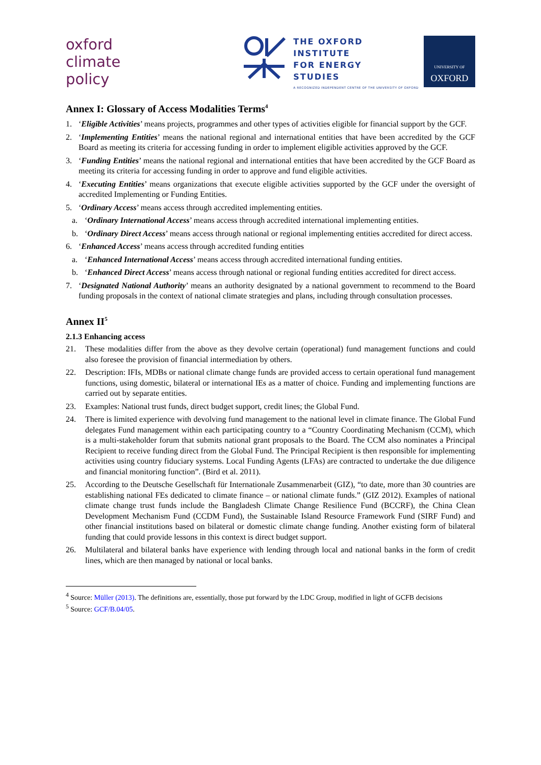oxford
climate
policy
THE OXFORD
INSTITUTE
FOR ENERGY
STUDIES
A RECOGNIZED INDEPENDENT CENTRE OF THE UNIVERSITY OF OXFORD
UNIVERSITY OF
OXFORD
Annex I: Glossary of Access Modalities Terms<sup>4</sup>
1. ‘Eligible Activities’ means projects, programmes and other types of activities eligible for financial support by the GCF.
2. ‘Implementing Entities’ means the national regional and international entities that have been accredited by the GCF Board as meeting its criteria for accessing funding in order to implement eligible activities approved by the GCF.
3. ‘Funding Entities’ means the national regional and international entities that have been accredited by the GCF Board as meeting its criteria for accessing funding in order to approve and fund eligible activities.
4. ‘Executing Entities’ means organizations that execute eligible activities supported by the GCF under the oversight of accredited Implementing or Funding Entities.
5. ‘Ordinary Access’ means access through accredited implementing entities.
a. ‘Ordinary International Access’ means access through accredited international implementing entities.
b. ‘Ordinary Direct Access’ means access through national or regional implementing entities accredited for direct access.
6. ‘Enhanced Access’ means access through accredited funding entities
a. ‘Enhanced International Access’ means access through accredited international funding entities.
b. ‘Enhanced Direct Access’ means access through national or regional funding entities accredited for direct access.
7. ‘Designated National Authority’ means an authority designated by a national government to recommend to the Board funding proposals in the context of national climate strategies and plans, including through consultation processes.
Annex II<sup>5</sup>
2.1.3 Enhancing access
21. These modalities differ from the above as they devolve certain (operational) fund management functions and could also foresee the provision of financial intermediation by others.
22. Description: IFIs, MDBs or national climate change funds are provided access to certain operational fund management functions, using domestic, bilateral or international IEs as a matter of choice. Funding and implementing functions are carried out by separate entities.
23. Examples: National trust funds, direct budget support, credit lines; the Global Fund.
24. There is limited experience with devolving fund management to the national level in climate finance. The Global Fund delegates Fund management within each participating country to a “Country Coordinating Mechanism (CCM), which is a multi-stakeholder forum that submits national grant proposals to the Board. The CCM also nominates a Principal Recipient to receive funding direct from the Global Fund. The Principal Recipient is then responsible for implementing activities using country fiduciary systems. Local Funding Agents (LFAs) are contracted to undertake the due diligence and financial monitoring function”. (Bird et al. 2011).
25. According to the Deutsche Gesellschaft für Internationale Zusammenarbeit (GIZ), “to date, more than 30 countries are establishing national FEs dedicated to climate finance – or national climate funds.” (GIZ 2012). Examples of national climate change trust funds include the Bangladesh Climate Change Resilience Fund (BCCRF), the China Clean Development Mechanism Fund (CCDM Fund), the Sustainable Island Resource Framework Fund (SIRF Fund) and other financial institutions based on bilateral or domestic climate change funding. Another existing form of bilateral funding that could provide lessons in this context is direct budget support.
26. Multilateral and bilateral banks have experience with lending through local and national banks in the form of credit lines, which are then managed by national or local banks.
<sup>4</sup> Source: Müller (2013). The definitions are, essentially, those put forward by the LDC Group, modified in light of GCFB decisions
<sup>5</sup> Source: GCF/B.04/05.